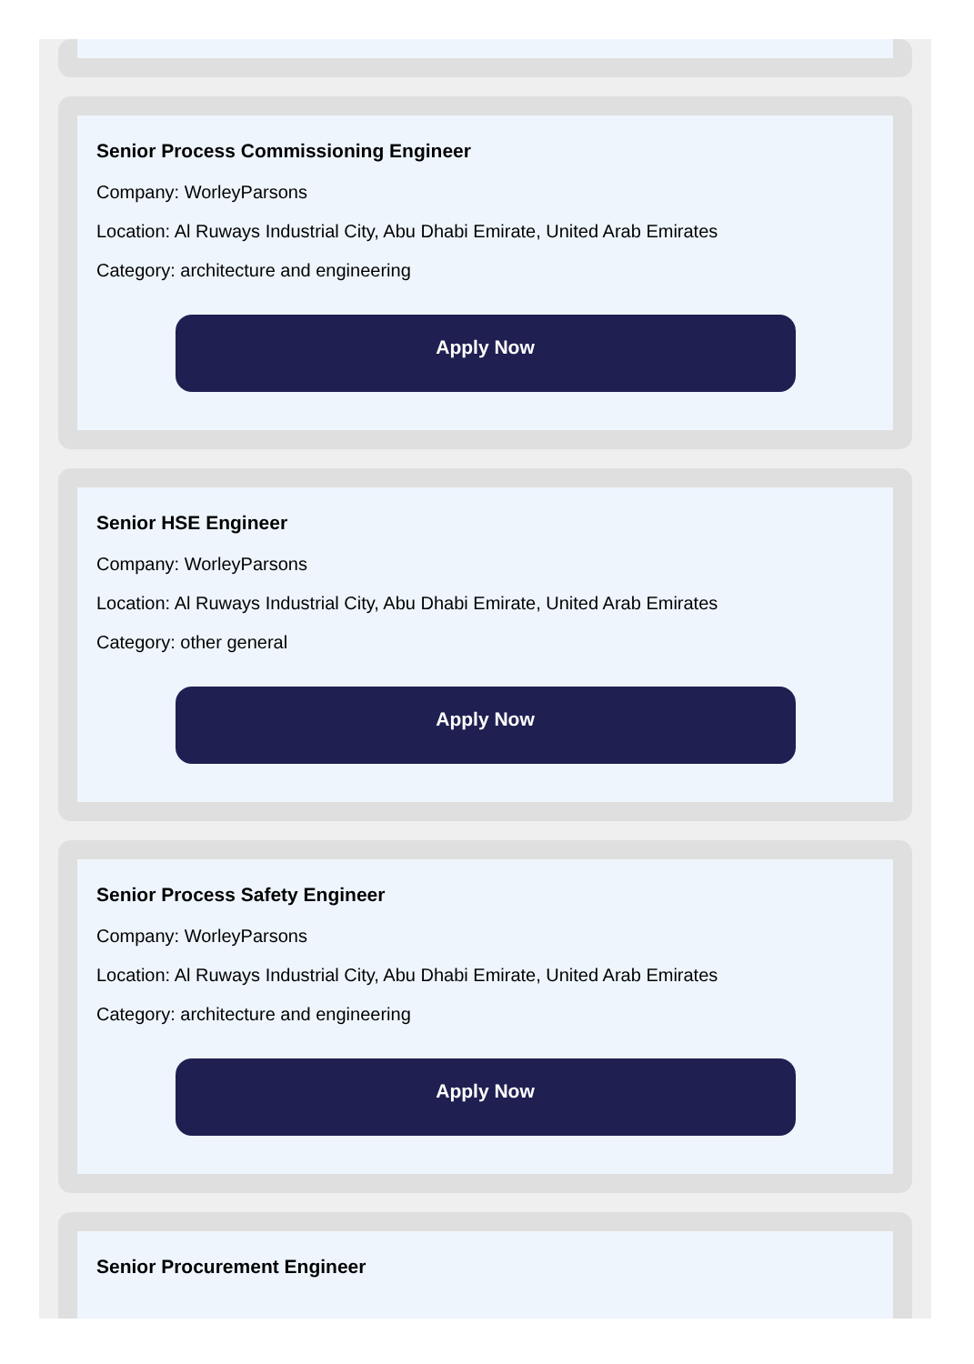Senior Process Commissioning Engineer
Company: WorleyParsons
Location: Al Ruways Industrial City, Abu Dhabi Emirate, United Arab Emirates
Category: architecture and engineering
Apply Now
Senior HSE Engineer
Company: WorleyParsons
Location: Al Ruways Industrial City, Abu Dhabi Emirate, United Arab Emirates
Category: other general
Apply Now
Senior Process Safety Engineer
Company: WorleyParsons
Location: Al Ruways Industrial City, Abu Dhabi Emirate, United Arab Emirates
Category: architecture and engineering
Apply Now
Senior Procurement Engineer